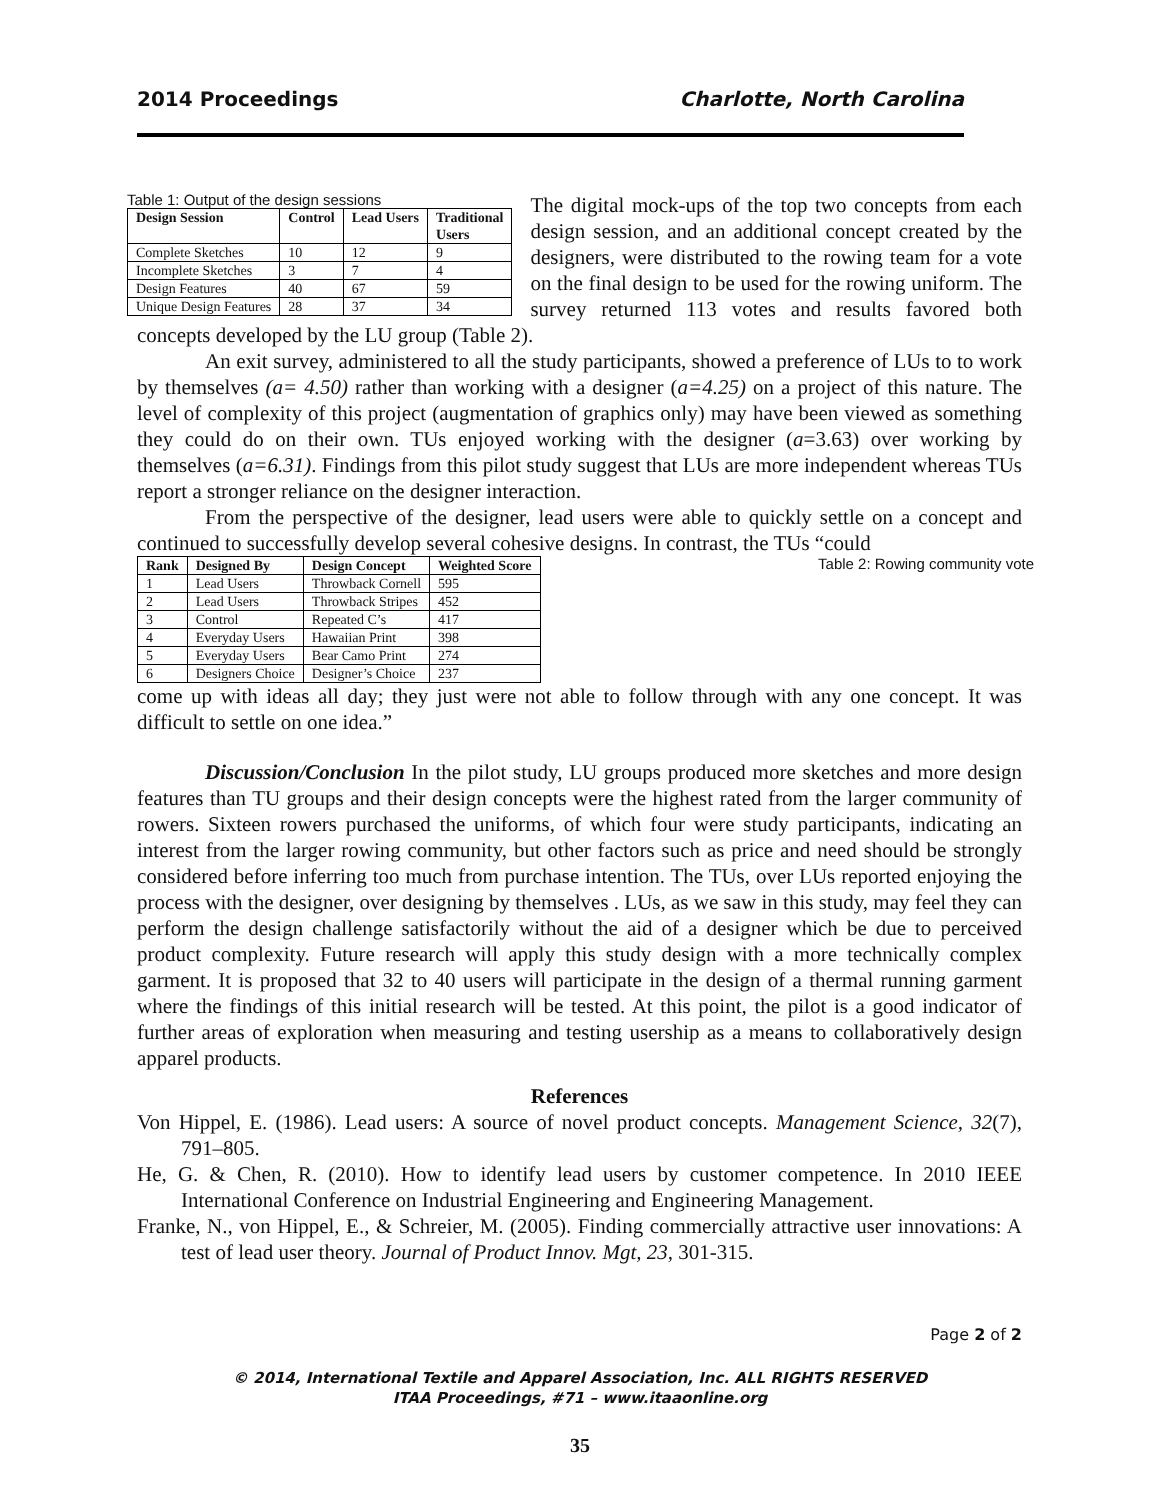2014 Proceedings Charlotte, North Carolina
Table 1: Output of the design sessions
| Design Session | Control | Lead Users | Traditional Users |
| --- | --- | --- | --- |
| Complete Sketches | 10 | 12 | 9 |
| Incomplete Sketches | 3 | 7 | 4 |
| Design Features | 40 | 67 | 59 |
| Unique Design Features | 28 | 37 | 34 |
The digital mock-ups of the top two concepts from each design session, and an additional concept created by the designers, were distributed to the rowing team for a vote on the final design to be used for the rowing uniform. The survey returned 113 votes and results favored both concepts developed by the LU group (Table 2).
An exit survey, administered to all the study participants, showed a preference of LUs to to work by themselves (a= 4.50) rather than working with a designer (a=4.25) on a project of this nature. The level of complexity of this project (augmentation of graphics only) may have been viewed as something they could do on their own. TUs enjoyed working with the designer (a=3.63) over working by themselves (a=6.31). Findings from this pilot study suggest that LUs are more independent whereas TUs report a stronger reliance on the designer interaction.
From the perspective of the designer, lead users were able to quickly settle on a concept and continued to successfully develop several cohesive designs. In contrast, the TUs “could
Table 2: Rowing community vote
| Rank | Designed By | Design Concept | Weighted Score |
| --- | --- | --- | --- |
| 1 | Lead Users | Throwback Cornell | 595 |
| 2 | Lead Users | Throwback Stripes | 452 |
| 3 | Control | Repeated C’s | 417 |
| 4 | Everyday Users | Hawaiian Print | 398 |
| 5 | Everyday Users | Bear Camo Print | 274 |
| 6 | Designers Choice | Designer’s Choice | 237 |
come up with ideas all day; they just were not able to follow through with any one concept. It was difficult to settle on one idea.”
Discussion/Conclusion In the pilot study, LU groups produced more sketches and more design features than TU groups and their design concepts were the highest rated from the larger community of rowers. Sixteen rowers purchased the uniforms, of which four were study participants, indicating an interest from the larger rowing community, but other factors such as price and need should be strongly considered before inferring too much from purchase intention. The TUs, over LUs reported enjoying the process with the designer, over designing by themselves . LUs, as we saw in this study, may feel they can perform the design challenge satisfactorily without the aid of a designer which be due to perceived product complexity. Future research will apply this study design with a more technically complex garment. It is proposed that 32 to 40 users will participate in the design of a thermal running garment where the findings of this initial research will be tested. At this point, the pilot is a good indicator of further areas of exploration when measuring and testing usership as a means to collaboratively design apparel products.
References
Von Hippel, E. (1986). Lead users: A source of novel product concepts. Management Science, 32(7), 791–805.
He, G. & Chen, R. (2010). How to identify lead users by customer competence. In 2010 IEEE International Conference on Industrial Engineering and Engineering Management.
Franke, N., von Hippel, E., & Schreier, M. (2005). Finding commercially attractive user innovations: A test of lead user theory. Journal of Product Innov. Mgt, 23, 301-315.
Page 2 of 2
© 2014, International Textile and Apparel Association, Inc. ALL RIGHTS RESERVED
ITAA Proceedings, #71 – www.itaaonline.org
35